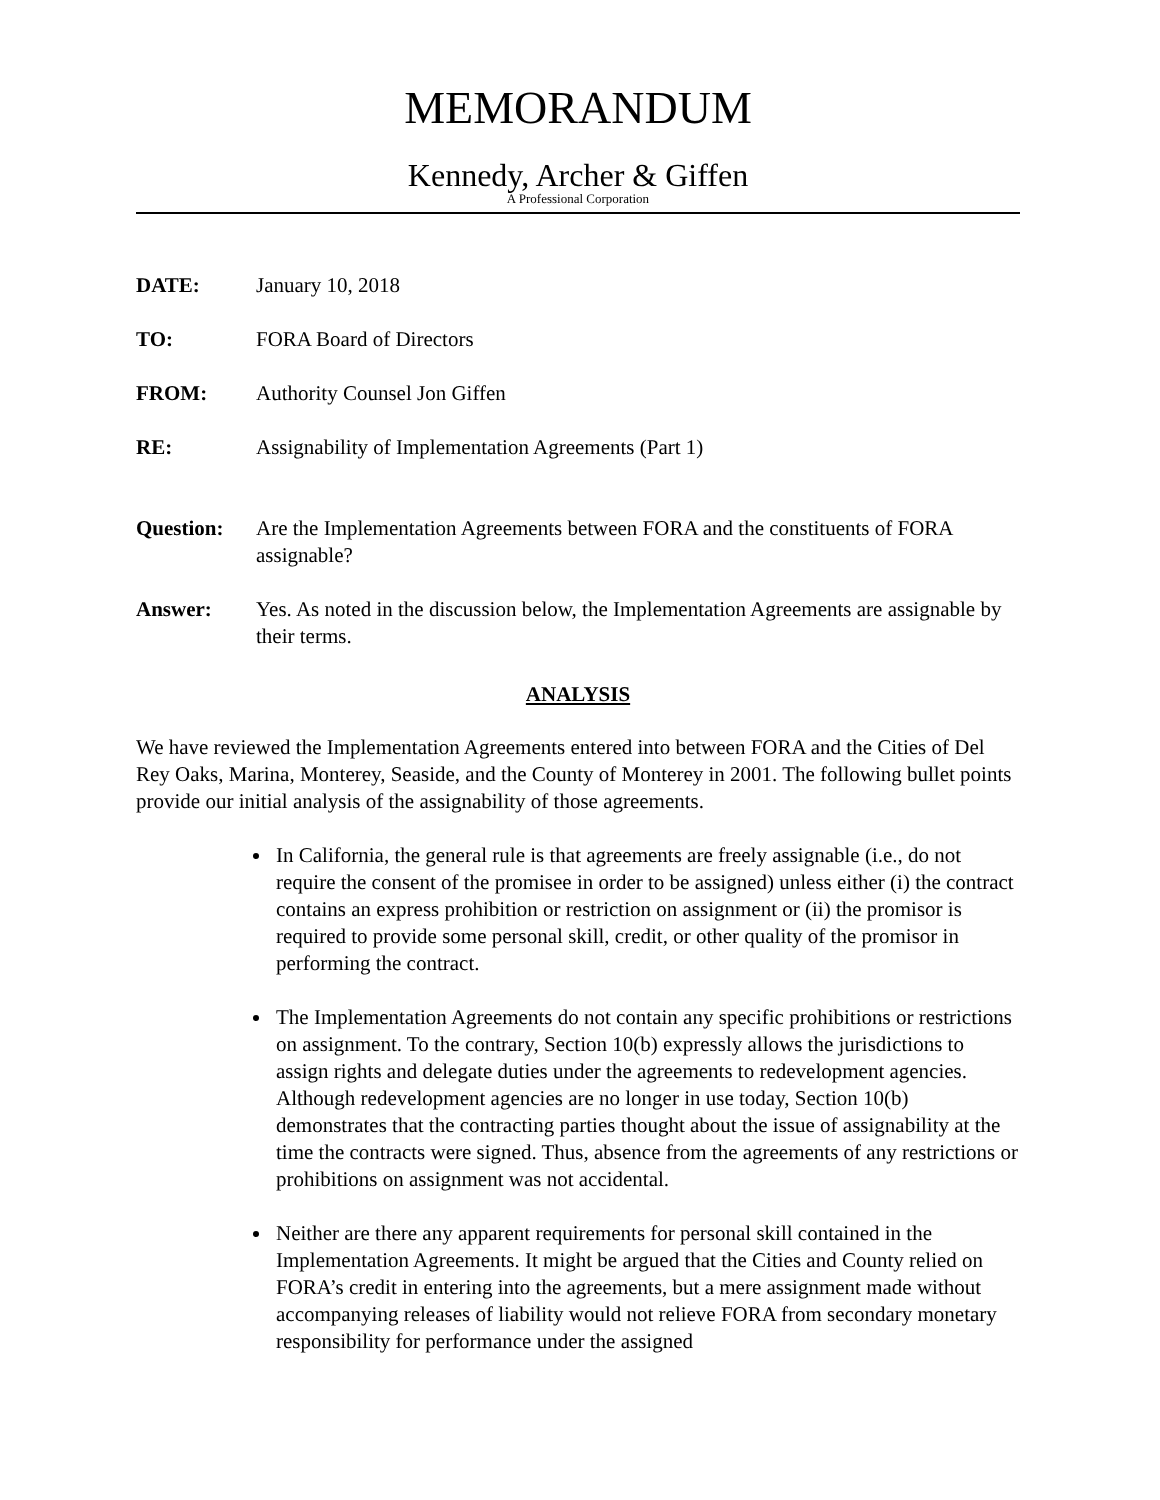MEMORANDUM
Kennedy, Archer & Giffen
A Professional Corporation
| DATE: | January 10, 2018 |
| TO: | FORA Board of Directors |
| FROM: | Authority Counsel Jon Giffen |
| RE: | Assignability of Implementation Agreements (Part 1) |
| Question: | Are the Implementation Agreements between FORA and the constituents of FORA assignable? |
| Answer: | Yes. As noted in the discussion below, the Implementation Agreements are assignable by their terms. |
ANALYSIS
We have reviewed the Implementation Agreements entered into between FORA and the Cities of Del Rey Oaks, Marina, Monterey, Seaside, and the County of Monterey in 2001. The following bullet points provide our initial analysis of the assignability of those agreements.
In California, the general rule is that agreements are freely assignable (i.e., do not require the consent of the promisee in order to be assigned) unless either (i) the contract contains an express prohibition or restriction on assignment or (ii) the promisor is required to provide some personal skill, credit, or other quality of the promisor in performing the contract.
The Implementation Agreements do not contain any specific prohibitions or restrictions on assignment. To the contrary, Section 10(b) expressly allows the jurisdictions to assign rights and delegate duties under the agreements to redevelopment agencies. Although redevelopment agencies are no longer in use today, Section 10(b) demonstrates that the contracting parties thought about the issue of assignability at the time the contracts were signed. Thus, absence from the agreements of any restrictions or prohibitions on assignment was not accidental.
Neither are there any apparent requirements for personal skill contained in the Implementation Agreements. It might be argued that the Cities and County relied on FORA’s credit in entering into the agreements, but a mere assignment made without accompanying releases of liability would not relieve FORA from secondary monetary responsibility for performance under the assigned